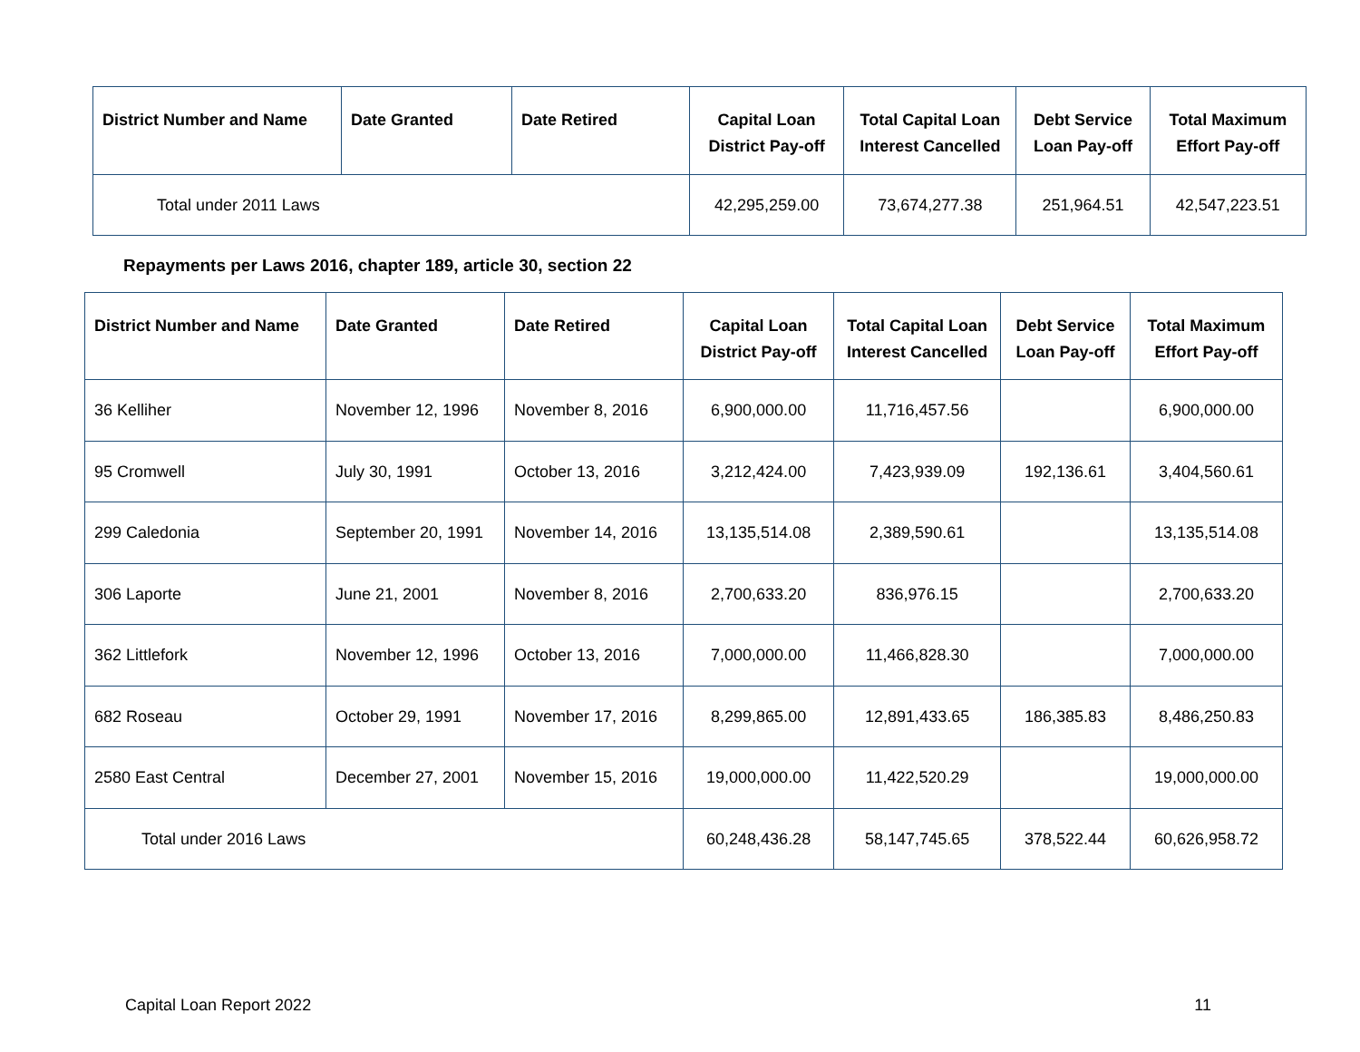| District Number and Name | Date Granted | Date Retired | Capital Loan District Pay-off | Total Capital Loan Interest Cancelled | Debt Service Loan Pay-off | Total Maximum Effort Pay-off |
| --- | --- | --- | --- | --- | --- | --- |
| Total under 2011 Laws | | | 42,295,259.00 | 73,674,277.38 | 251,964.51 | 42,547,223.51 |
Repayments per Laws 2016, chapter 189, article 30, section 22
| District Number and Name | Date Granted | Date Retired | Capital Loan District Pay-off | Total Capital Loan Interest Cancelled | Debt Service Loan Pay-off | Total Maximum Effort Pay-off |
| --- | --- | --- | --- | --- | --- | --- |
| 36 Kelliher | November 12, 1996 | November 8, 2016 | 6,900,000.00 | 11,716,457.56 | | 6,900,000.00 |
| 95 Cromwell | July 30, 1991 | October 13, 2016 | 3,212,424.00 | 7,423,939.09 | 192,136.61 | 3,404,560.61 |
| 299 Caledonia | September 20, 1991 | November 14, 2016 | 13,135,514.08 | 2,389,590.61 | | 13,135,514.08 |
| 306 Laporte | June 21, 2001 | November 8, 2016 | 2,700,633.20 | 836,976.15 | | 2,700,633.20 |
| 362 Littlefork | November 12, 1996 | October 13, 2016 | 7,000,000.00 | 11,466,828.30 | | 7,000,000.00 |
| 682 Roseau | October 29, 1991 | November 17, 2016 | 8,299,865.00 | 12,891,433.65 | 186,385.83 | 8,486,250.83 |
| 2580 East Central | December 27, 2001 | November 15, 2016 | 19,000,000.00 | 11,422,520.29 | | 19,000,000.00 |
| Total under 2016 Laws | | | 60,248,436.28 | 58,147,745.65 | 378,522.44 | 60,626,958.72 |
Capital Loan Report 2022 11